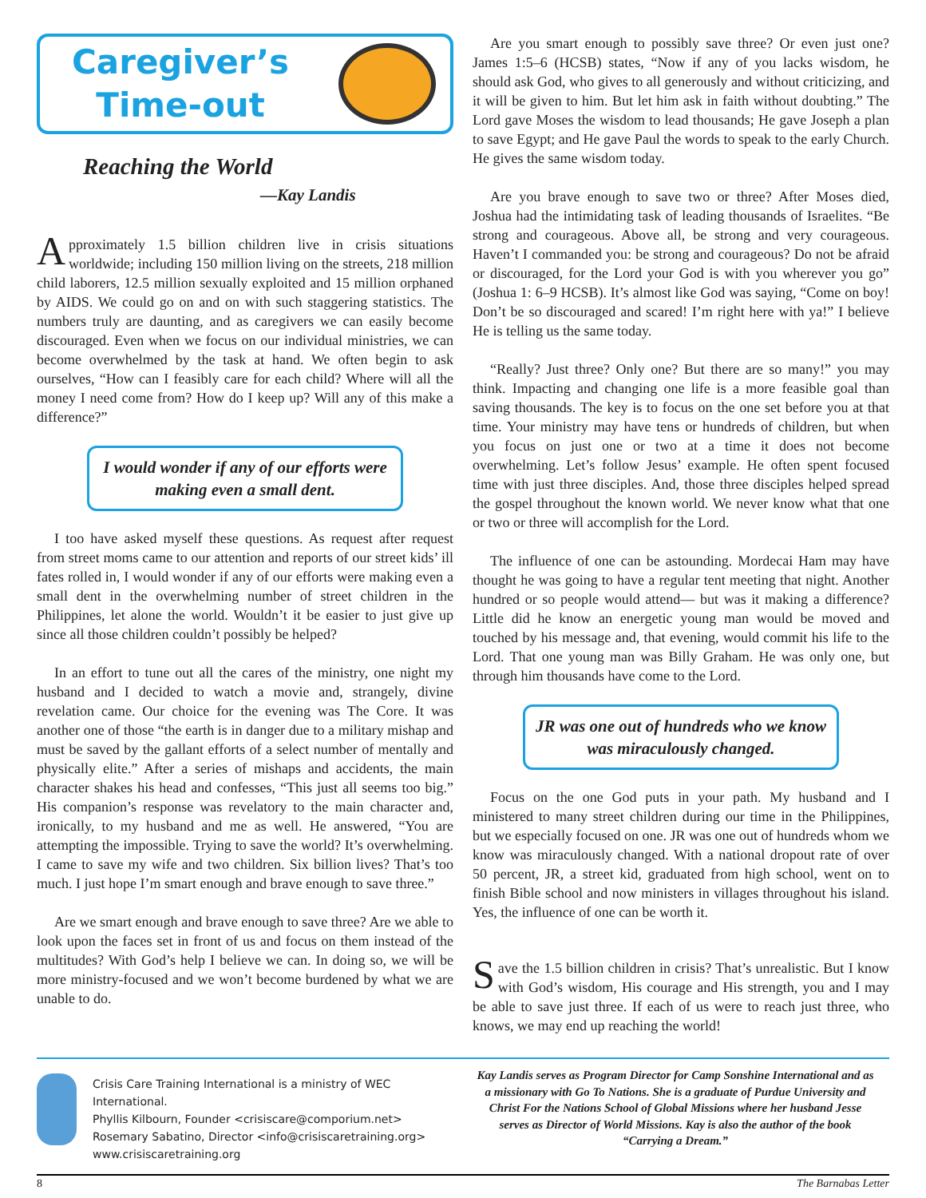Caregiver’s
Time-out
Reaching the World
—Kay Landis
Approximately 1.5 billion children live in crisis situations worldwide; including 150 million living on the streets, 218 million child laborers, 12.5 million sexually exploited and 15 million orphaned by AIDS. We could go on and on with such staggering statistics. The numbers truly are daunting, and as caregivers we can easily become discouraged. Even when we focus on our individual ministries, we can become overwhelmed by the task at hand. We often begin to ask ourselves, “How can I feasibly care for each child? Where will all the money I need come from? How do I keep up? Will any of this make a difference?”
I would wonder if any of our efforts were making even a small dent.
I too have asked myself these questions. As request after request from street moms came to our attention and reports of our street kids’ ill fates rolled in, I would wonder if any of our efforts were making even a small dent in the overwhelming number of street children in the Philippines, let alone the world. Wouldn’t it be easier to just give up since all those children couldn’t possibly be helped?
In an effort to tune out all the cares of the ministry, one night my husband and I decided to watch a movie and, strangely, divine revelation came. Our choice for the evening was The Core. It was another one of those “the earth is in danger due to a military mishap and must be saved by the gallant efforts of a select number of mentally and physically elite.” After a series of mishaps and accidents, the main character shakes his head and confesses, “This just all seems too big.” His companion’s response was revelatory to the main character and, ironically, to my husband and me as well. He answered, “You are attempting the impossible. Trying to save the world? It’s overwhelming. I came to save my wife and two children. Six billion lives? That’s too much. I just hope I’m smart enough and brave enough to save three.”
Are we smart enough and brave enough to save three? Are we able to look upon the faces set in front of us and focus on them instead of the multitudes? With God’s help I believe we can. In doing so, we will be more ministry-focused and we won’t become burdened by what we are unable to do.
Are you smart enough to possibly save three? Or even just one? James 1:5–6 (HCSB) states, “Now if any of you lacks wisdom, he should ask God, who gives to all generously and without criticizing, and it will be given to him. But let him ask in faith without doubting.” The Lord gave Moses the wisdom to lead thousands; He gave Joseph a plan to save Egypt; and He gave Paul the words to speak to the early Church. He gives the same wisdom today.
Are you brave enough to save two or three? After Moses died, Joshua had the intimidating task of leading thousands of Israelites. “Be strong and courageous. Above all, be strong and very courageous. Haven’t I commanded you: be strong and courageous? Do not be afraid or discouraged, for the Lord your God is with you wherever you go” (Joshua 1: 6–9 HCSB). It’s almost like God was saying, “Come on boy! Don’t be so discouraged and scared! I’m right here with ya!” I believe He is telling us the same today.
“Really? Just three? Only one? But there are so many!” you may think. Impacting and changing one life is a more feasible goal than saving thousands. The key is to focus on the one set before you at that time. Your ministry may have tens or hundreds of children, but when you focus on just one or two at a time it does not become overwhelming. Let’s follow Jesus’ example. He often spent focused time with just three disciples. And, those three disciples helped spread the gospel throughout the known world. We never know what that one or two or three will accomplish for the Lord.
The influence of one can be astounding. Mordecai Ham may have thought he was going to have a regular tent meeting that night. Another hundred or so people would attend— but was it making a difference? Little did he know an energetic young man would be moved and touched by his message and, that evening, would commit his life to the Lord. That one young man was Billy Graham. He was only one, but through him thousands have come to the Lord.
JR was one out of hundreds who we know was miraculously changed.
Focus on the one God puts in your path. My husband and I ministered to many street children during our time in the Philippines, but we especially focused on one. JR was one out of hundreds whom we know was miraculously changed. With a national dropout rate of over 50 percent, JR, a street kid, graduated from high school, went on to finish Bible school and now ministers in villages throughout his island. Yes, the influence of one can be worth it.
Save the 1.5 billion children in crisis? That’s unrealistic. But I know with God’s wisdom, His courage and His strength, you and I may be able to save just three. If each of us were to reach just three, who knows, we may end up reaching the world!
Crisis Care Training International is a ministry of WEC International.
Phyllis Kilbourn, Founder <crisiscare@comporium.net>
Rosemary Sabatino, Director <info@crisiscaretraining.org>
www.crisiscaretraining.org
Kay Landis serves as Program Director for Camp Sonshine International and as a missionary with Go To Nations. She is a graduate of Purdue University and Christ For the Nations School of Global Missions where her husband Jesse serves as Director of World Missions. Kay is also the author of the book “Carrying a Dream.”
8 The Barnabas Letter